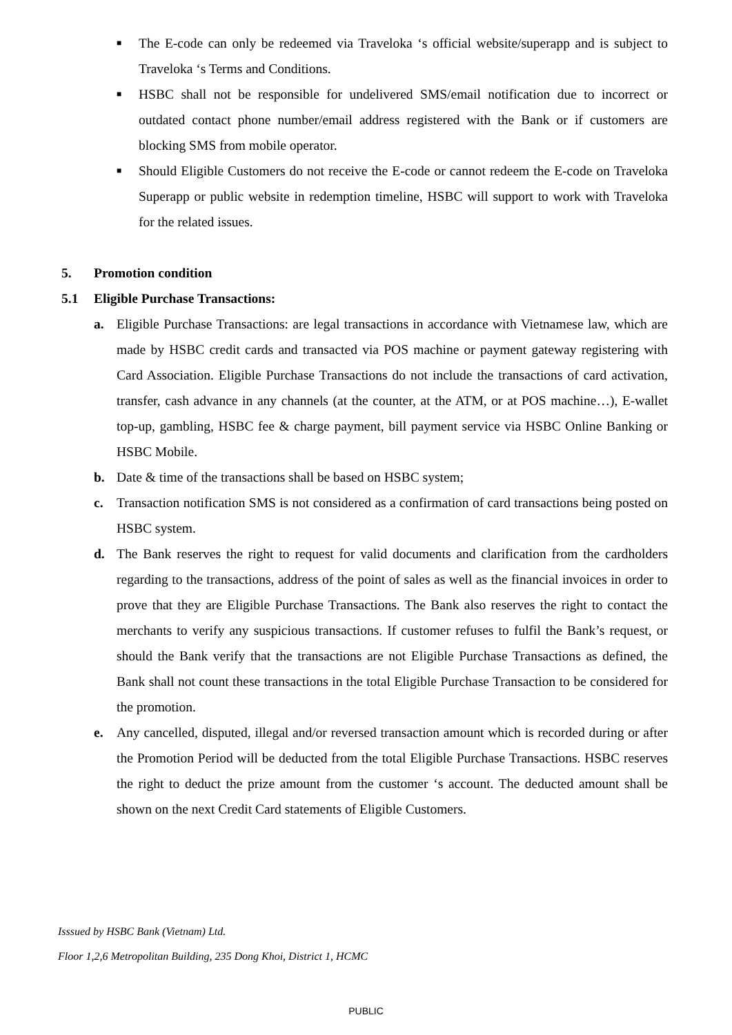■ The E-code can only be redeemed via Traveloka ‘s official website/superapp and is subject to Traveloka ‘s Terms and Conditions.
■ HSBC shall not be responsible for undelivered SMS/email notification due to incorrect or outdated contact phone number/email address registered with the Bank or if customers are blocking SMS from mobile operator.
■ Should Eligible Customers do not receive the E-code or cannot redeem the E-code on Traveloka Superapp or public website in redemption timeline, HSBC will support to work with Traveloka for the related issues.
5. Promotion condition
5.1 Eligible Purchase Transactions:
a. Eligible Purchase Transactions: are legal transactions in accordance with Vietnamese law, which are made by HSBC credit cards and transacted via POS machine or payment gateway registering with Card Association. Eligible Purchase Transactions do not include the transactions of card activation, transfer, cash advance in any channels (at the counter, at the ATM, or at POS machine…), E-wallet top-up, gambling, HSBC fee & charge payment, bill payment service via HSBC Online Banking or HSBC Mobile.
b. Date & time of the transactions shall be based on HSBC system;
c. Transaction notification SMS is not considered as a confirmation of card transactions being posted on HSBC system.
d. The Bank reserves the right to request for valid documents and clarification from the cardholders regarding to the transactions, address of the point of sales as well as the financial invoices in order to prove that they are Eligible Purchase Transactions. The Bank also reserves the right to contact the merchants to verify any suspicious transactions. If customer refuses to fulfil the Bank’s request, or should the Bank verify that the transactions are not Eligible Purchase Transactions as defined, the Bank shall not count these transactions in the total Eligible Purchase Transaction to be considered for the promotion.
e. Any cancelled, disputed, illegal and/or reversed transaction amount which is recorded during or after the Promotion Period will be deducted from the total Eligible Purchase Transactions. HSBC reserves the right to deduct the prize amount from the customer ‘s account. The deducted amount shall be shown on the next Credit Card statements of Eligible Customers.
Isssued by HSBC Bank (Vietnam) Ltd.
Floor 1,2,6 Metropolitan Building, 235 Dong Khoi, District 1, HCMC
PUBLIC